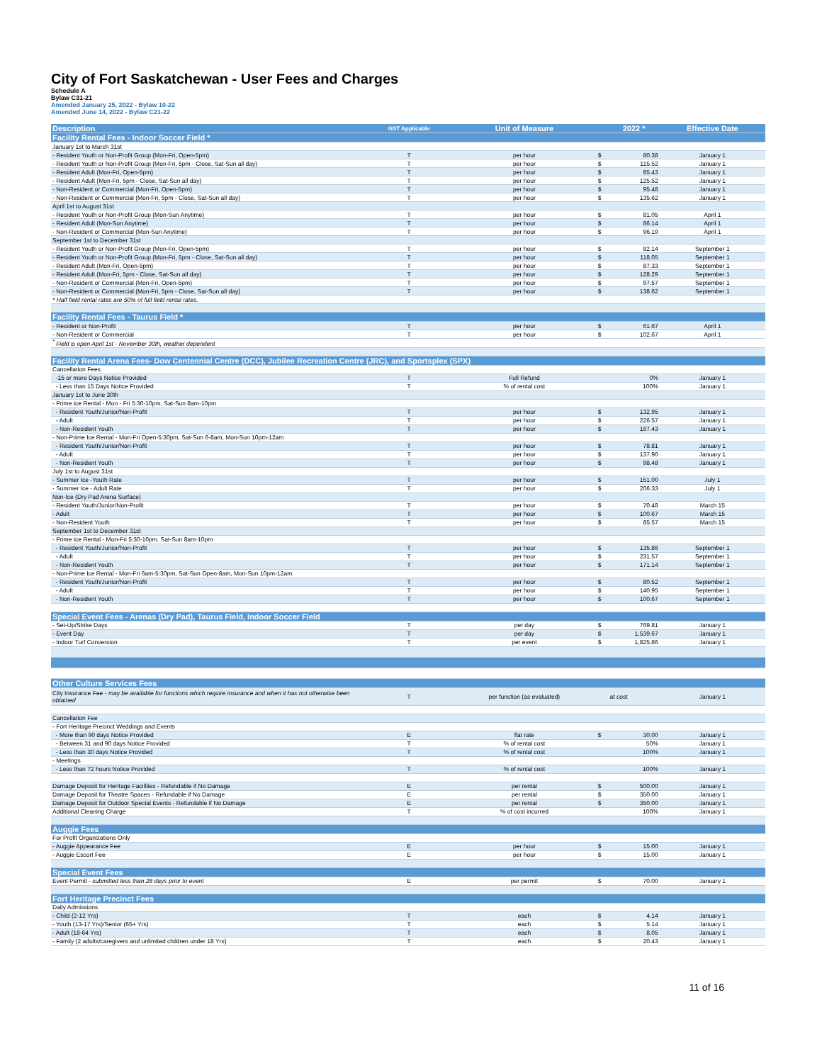City of Fort Saskatchewan - User Fees and Charges
Schedule A
Bylaw C31-21
Amended January 25, 2022 - Bylaw 10-22
Amended June 14, 2022 - Bylaw C21-22
| Description | GST Applicable | Unit of Measure | | 2022 * | Effective Date |
| --- | --- | --- | --- | --- | --- |
| Facility Rental Fees - Indoor Soccer Field * | | | | | |
| January 1st to March 31st | | | | | |
| - Resident Youth or Non-Profit Group (Mon-Fri, Open-5pm) | T | per hour | $ | 80.38 | January 1 |
| - Resident Youth or Non-Profit Group (Mon-Fri, 5pm - Close, Sat-Sun all day) | T | per hour | $ | 115.52 | January 1 |
| - Resident Adult (Mon-Fri, Open-5pm) | T | per hour | $ | 85.43 | January 1 |
| - Resident Adult (Mon-Fri, 5pm - Close, Sat-Sun all day) | T | per hour | $ | 125.52 | January 1 |
| - Non-Resident or Commercial (Mon-Fri, Open-5pm) | T | per hour | $ | 95.48 | January 1 |
| - Non-Resident or Commercial (Mon-Fri, 5pm - Close, Sat-Sun all day) | T | per hour | $ | 135.62 | January 1 |
| April 1st to August 31st | | | | | |
| - Resident Youth or Non-Profit Group (Mon-Sun Anytime) | T | per hour | $ | 81.05 | April 1 |
| - Resident Adult (Mon-Sun Anytime) | T | per hour | $ | 86.14 | April 1 |
| - Non-Resident or Commercial (Mon-Sun Anytime) | T | per hour | $ | 96.19 | April 1 |
| September 1st to December 31st | | | | | |
| - Resident Youth or Non-Profit Group (Mon-Fri, Open-5pm) | T | per hour | $ | 82.14 | September 1 |
| - Resident Youth or Non-Profit Group (Mon-Fri, 5pm - Close, Sat-Sun all day) | T | per hour | $ | 118.05 | September 1 |
| - Resident Adult (Mon-Fri, Open-5pm) | T | per hour | $ | 87.33 | September 1 |
| - Resident Adult (Mon-Fri, 5pm - Close, Sat-Sun all day) | T | per hour | $ | 128.29 | September 1 |
| - Non-Resident or Commercial (Mon-Fri, Open-5pm) | T | per hour | $ | 97.57 | September 1 |
| - Non-Resident or Commercial (Mon-Fri, 5pm - Close, Sat-Sun all day) | T | per hour | $ | 138.62 | September 1 |
| * Half field rental rates are 50% of full field rental rates. | | | | | |
| Facility Rental Fees - Taurus Field * | | | | | |
| - Resident or Non-Profit | T | per hour | $ | 61.67 | April 1 |
| - Non-Resident or Commercial | T | per hour | $ | 102.67 | April 1 |
| <sup>*</sup> Field is open April 1st - November 30th, weather dependent | | | | | |
| Facility Rental Arena Fees- Dow Centennial Centre (DCC), Jubilee Recreation Centre (JRC), and Sportsplex (SPX) | | | | | |
| Cancellation Fees | | | | | |
| -15 or more Days Notice Provided | T | Full Refund | | 0% | January 1 |
| - Less than 15 Days Notice Provided | T | % of rental cost | | 100% | January 1 |
| January 1st to June 30th | | | | | |
| - Prime Ice Rental - Mon - Fri 5:30-10pm, Sat-Sun 8am-10pm | | | | | |
| - Resident Youth/Junior/Non-Profit | T | per hour | $ | 132.95 | January 1 |
| - Adult | T | per hour | $ | 226.57 | January 1 |
| - Non-Resident Youth | T | per hour | $ | 167.43 | January 1 |
| - Non-Prime Ice Rental - Mon-Fri Open-5:30pm, Sat-Sun 6-8am, Mon-Sun 10pm-12am | | | | | |
| - Resident Youth/Junior/Non-Profit | T | per hour | $ | 78.81 | January 1 |
| - Adult | T | per hour | $ | 137.90 | January 1 |
| - Non-Resident Youth | T | per hour | $ | 98.48 | January 1 |
| July 1st to August 31st | | | | | |
| - Summer Ice -Youth Rate | T | per hour | $ | 151.00 | July 1 |
| - Summer Ice - Adult Rate | T | per hour | $ | 206.33 | July 1 |
| Non-Ice (Dry Pad Arena Surface) | | | | | |
| - Resident Youth/Junior/Non-Profit | T | per hour | $ | 70.48 | March 15 |
| - Adult | T | per hour | $ | 100.67 | March 15 |
| - Non-Resident Youth | T | per hour | $ | 85.57 | March 15 |
| September 1st to December 31st | | | | | |
| - Prime Ice Rental - Mon-Fri 5:30-10pm, Sat-Sun 8am-10pm | | | | | |
| - Resident Youth/Junior/Non-Profit | T | per hour | $ | 135.86 | September 1 |
| - Adult | T | per hour | $ | 231.57 | September 1 |
| - Non-Resident Youth | T | per hour | $ | 171.14 | September 1 |
| - Non-Prime Ice Rental - Mon-Fri 6am-5:30pm, Sat-Sun Open-8am, Mon-Sun 10pm-12am | | | | | |
| - Resident Youth/Junior/Non-Profit | T | per hour | $ | 80.52 | September 1 |
| - Adult | T | per hour | $ | 140.95 | September 1 |
| - Non-Resident Youth | T | per hour | $ | 100.67 | September 1 |
| Special Event Fees - Arenas (Dry Pad), Taurus Field, Indoor Soccer Field | | | | | |
| - Set-Up/Strike Days | T | per day | $ | 769.81 | January 1 |
| - Event Day | T | per day | $ | 1,539.67 | January 1 |
| - Indoor Turf Conversion | T | per event | $ | 1,825.86 | January 1 |
| Other Culture Services Fees | | | | | |
| City Insurance Fee - may be available for functions which require insurance and when it has not otherwise been obtained | T | per function (as evaluated) | | at cost | January 1 |
| Cancellation Fee | | | | | |
| - Fort Heritage Precinct Weddings and Events | | | | | |
| - More than 90 days Notice Provided | E | flat rate | $ | 30.00 | January 1 |
| - Between 31 and 90 days Notice Provided | T | % of rental cost | | 50% | January 1 |
| - Less than 30 days Notice Provided | T | % of rental cost | | 100% | January 1 |
| - Meetings | | | | | |
| - Less than 72 hours Notice Provided | T | % of rental cost | | 100% | January 1 |
| Damage Deposit for Heritage Facilities - Refundable if No Damage | E | per rental | $ | 500.00 | January 1 |
| Damage Deposit for Theatre Spaces - Refundable if No Damage | E | per rental | $ | 350.00 | January 1 |
| Damage Deposit for Outdoor Special Events - Refundable if No Damage | E | per rental | $ | 350.00 | January 1 |
| Additional Cleaning Charge | T | % of cost incurred | | 100% | January 1 |
| Auggie Fees | | | | | |
| For Profit Organizations Only | | | | | |
| - Auggie Appearance Fee | E | per hour | $ | 15.00 | January 1 |
| - Auggie Escort Fee | E | per hour | $ | 15.00 | January 1 |
| Special Event Fees | | | | | |
| Event Permit - submitted less than 28 days prior to event | E | per permit | $ | 70.00 | January 1 |
| Fort Heritage Precinct Fees | | | | | |
| Daily Admissions | | | | | |
| - Child (2-12 Yrs) | T | each | $ | 4.14 | January 1 |
| - Youth (13-17 Yrs)/Senior (65+ Yrs) | T | each | $ | 5.14 | January 1 |
| - Adult (18-64 Yrs) | T | each | $ | 8.05 | January 1 |
| - Family (2 adults/caregivers and unlimited children under 18 Yrs) | T | each | $ | 20.43 | January 1 |
11 of 16